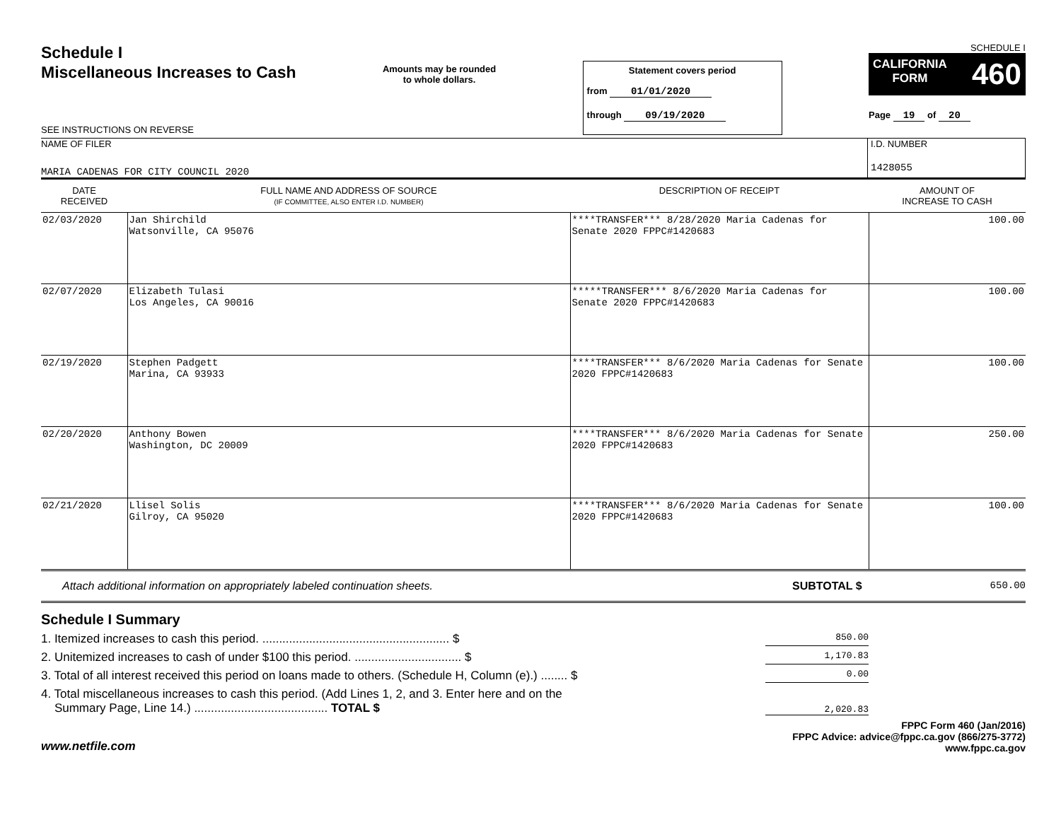Schedule I
Miscellaneous Increases to Cash
SEE INSTRUCTIONS ON REVERSE
Amounts may be rounded
to whole dollars.
Statement covers period
from 01/01/2020
through 09/19/2020
SCHEDULE I
CALIFORNIA
FORM 460
Page 19 of 20
NAME OF FILER
MARIA CADENAS FOR CITY COUNCIL 2020
I.D. NUMBER
1428055
| DATE RECEIVED | FULL NAME AND ADDRESS OF SOURCE (IF COMMITTEE, ALSO ENTER I.D. NUMBER) | DESCRIPTION OF RECEIPT | AMOUNT OF INCREASE TO CASH |
| --- | --- | --- | --- |
| 02/03/2020 | Jan Shirchild Watsonville, CA 95076 | ****TRANSFER*** 8/28/2020 Maria Cadenas for Senate 2020 FPPC#1420683 | 100.00 |
| 02/07/2020 | Elizabeth Tulasi Los Angeles, CA 90016 | *****TRANSFER*** 8/6/2020 Maria Cadenas for Senate 2020 FPPC#1420683 | 100.00 |
| 02/19/2020 | Stephen Padgett Marina, CA 93933 | ****TRANSFER*** 8/6/2020 Maria Cadenas for Senate 2020 FPPC#1420683 | 100.00 |
| 02/20/2020 | Anthony Bowen Washington, DC 20009 | ****TRANSFER*** 8/6/2020 Maria Cadenas for Senate 2020 FPPC#1420683 | 250.00 |
| 02/21/2020 | Llisel Solis Gilroy, CA 95020 | ****TRANSFER*** 8/6/2020 Maria Cadenas for Senate 2020 FPPC#1420683 | 100.00 |
Attach additional information on appropriately labeled continuation sheets. SUBTOTAL $ 650.00
Schedule I Summary
1. Itemized increases to cash this period. ........................................................ $ 850.00
2. Unitemized increases to cash of under $100 this period. ................................ $ 1,170.83
3. Total of all interest received this period on loans made to others. (Schedule H, Column (e).) ........ $ 0.00
4. Total miscellaneous increases to cash this period. (Add Lines 1, 2, and 3. Enter here and on the
Summary Page, Line 14.) ........................................ TOTAL $ 2,020.83
www.netfile.com
FPPC Form 460 (Jan/2016)
FPPC Advice: advice@fppc.ca.gov (866/275-3772)
www.fppc.ca.gov